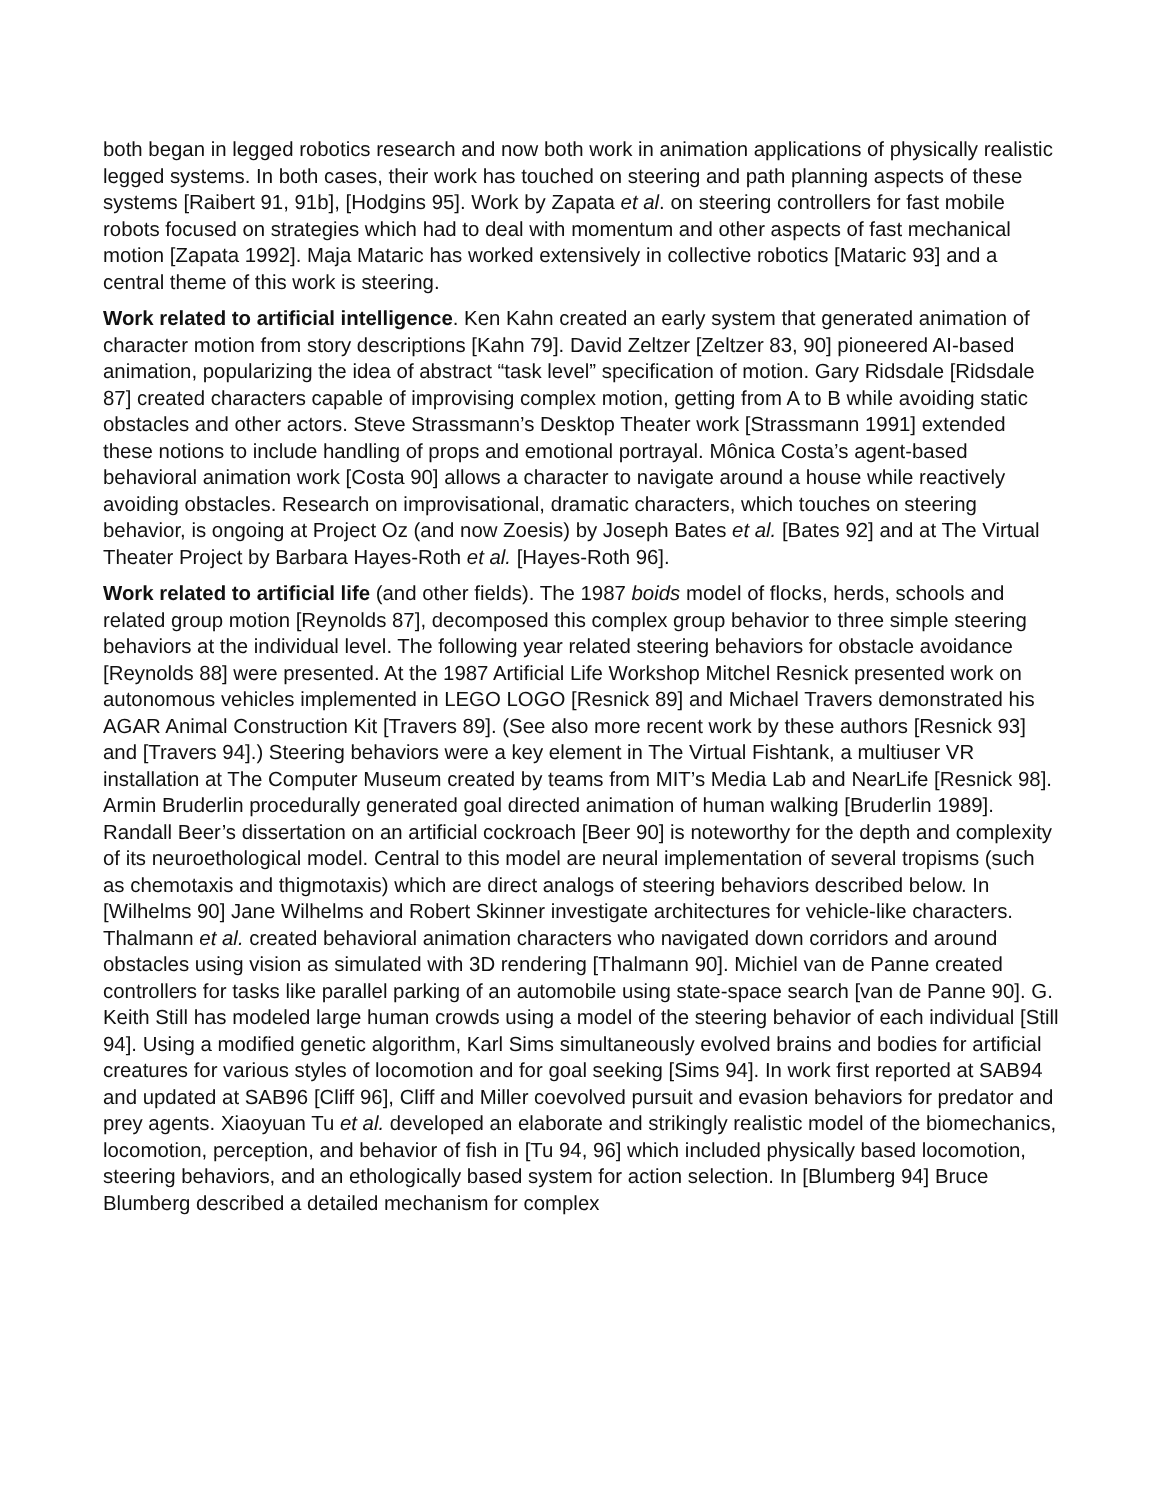both began in legged robotics research and now both work in animation applications of physically realistic legged systems. In both cases, their work has touched on steering and path planning aspects of these systems [Raibert 91, 91b], [Hodgins 95]. Work by Zapata et al. on steering controllers for fast mobile robots focused on strategies which had to deal with momentum and other aspects of fast mechanical motion [Zapata 1992]. Maja Mataric has worked extensively in collective robotics [Mataric 93] and a central theme of this work is steering.
Work related to artificial intelligence. Ken Kahn created an early system that generated animation of character motion from story descriptions [Kahn 79]. David Zeltzer [Zeltzer 83, 90] pioneered AI-based animation, popularizing the idea of abstract “task level” specification of motion. Gary Ridsdale [Ridsdale 87] created characters capable of improvising complex motion, getting from A to B while avoiding static obstacles and other actors. Steve Strassmann’s Desktop Theater work [Strassmann 1991] extended these notions to include handling of props and emotional portrayal. Mônica Costa’s agent-based behavioral animation work [Costa 90] allows a character to navigate around a house while reactively avoiding obstacles. Research on improvisational, dramatic characters, which touches on steering behavior, is ongoing at Project Oz (and now Zoesis) by Joseph Bates et al. [Bates 92] and at The Virtual Theater Project by Barbara Hayes-Roth et al. [Hayes-Roth 96].
Work related to artificial life (and other fields). The 1987 boids model of flocks, herds, schools and related group motion [Reynolds 87], decomposed this complex group behavior to three simple steering behaviors at the individual level. The following year related steering behaviors for obstacle avoidance [Reynolds 88] were presented. At the 1987 Artificial Life Workshop Mitchel Resnick presented work on autonomous vehicles implemented in LEGO LOGO [Resnick 89] and Michael Travers demonstrated his AGAR Animal Construction Kit [Travers 89]. (See also more recent work by these authors [Resnick 93] and [Travers 94].) Steering behaviors were a key element in The Virtual Fishtank, a multiuser VR installation at The Computer Museum created by teams from MIT’s Media Lab and NearLife [Resnick 98]. Armin Bruderlin procedurally generated goal directed animation of human walking [Bruderlin 1989]. Randall Beer’s dissertation on an artificial cockroach [Beer 90] is noteworthy for the depth and complexity of its neuroethological model. Central to this model are neural implementation of several tropisms (such as chemotaxis and thigmotaxis) which are direct analogs of steering behaviors described below. In [Wilhelms 90] Jane Wilhelms and Robert Skinner investigate architectures for vehicle-like characters. Thalmann et al. created behavioral animation characters who navigated down corridors and around obstacles using vision as simulated with 3D rendering [Thalmann 90]. Michiel van de Panne created controllers for tasks like parallel parking of an automobile using state-space search [van de Panne 90]. G. Keith Still has modeled large human crowds using a model of the steering behavior of each individual [Still 94]. Using a modified genetic algorithm, Karl Sims simultaneously evolved brains and bodies for artificial creatures for various styles of locomotion and for goal seeking [Sims 94]. In work first reported at SAB94 and updated at SAB96 [Cliff 96], Cliff and Miller coevolved pursuit and evasion behaviors for predator and prey agents. Xiaoyuan Tu et al. developed an elaborate and strikingly realistic model of the biomechanics, locomotion, perception, and behavior of fish in [Tu 94, 96] which included physically based locomotion, steering behaviors, and an ethologically based system for action selection. In [Blumberg 94] Bruce Blumberg described a detailed mechanism for complex